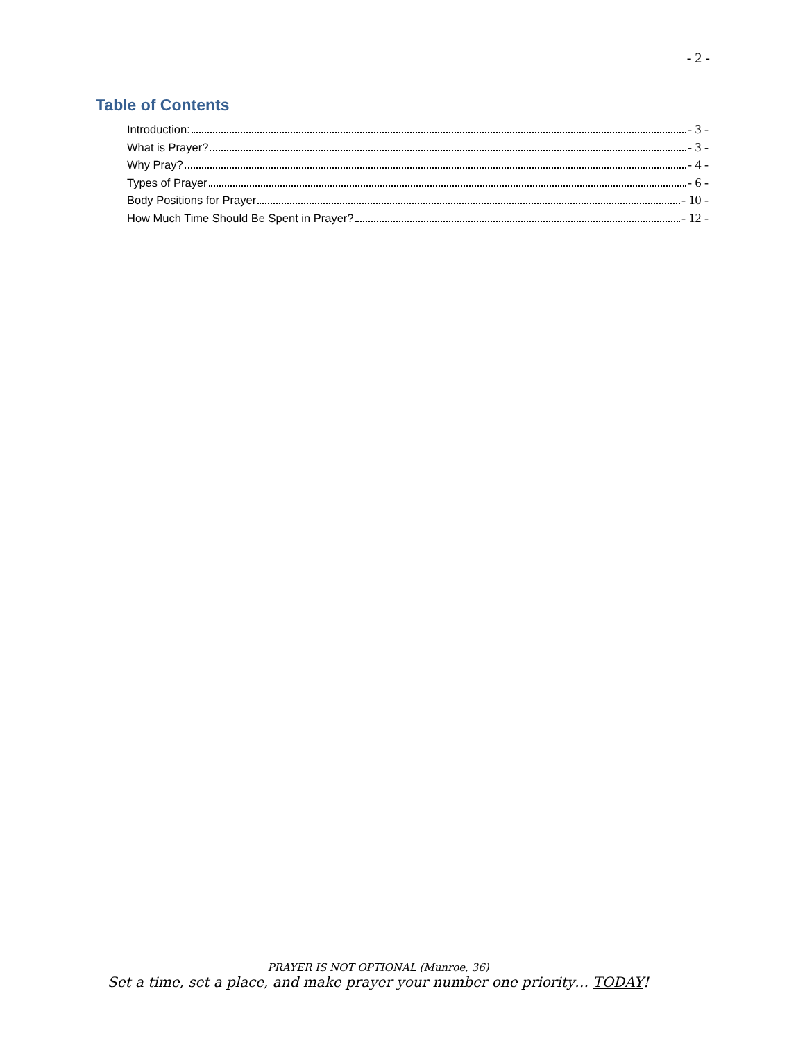- 2 -
Table of Contents
Introduction: - 3 -
What is Prayer? - 3 -
Why Pray? - 4 -
Types of Prayer - 6 -
Body Positions for Prayer - 10 -
How Much Time Should Be Spent in Prayer? - 12 -
PRAYER IS NOT OPTIONAL (Munroe, 36)
Set a time, set a place, and make prayer your number one priority… TODAY!